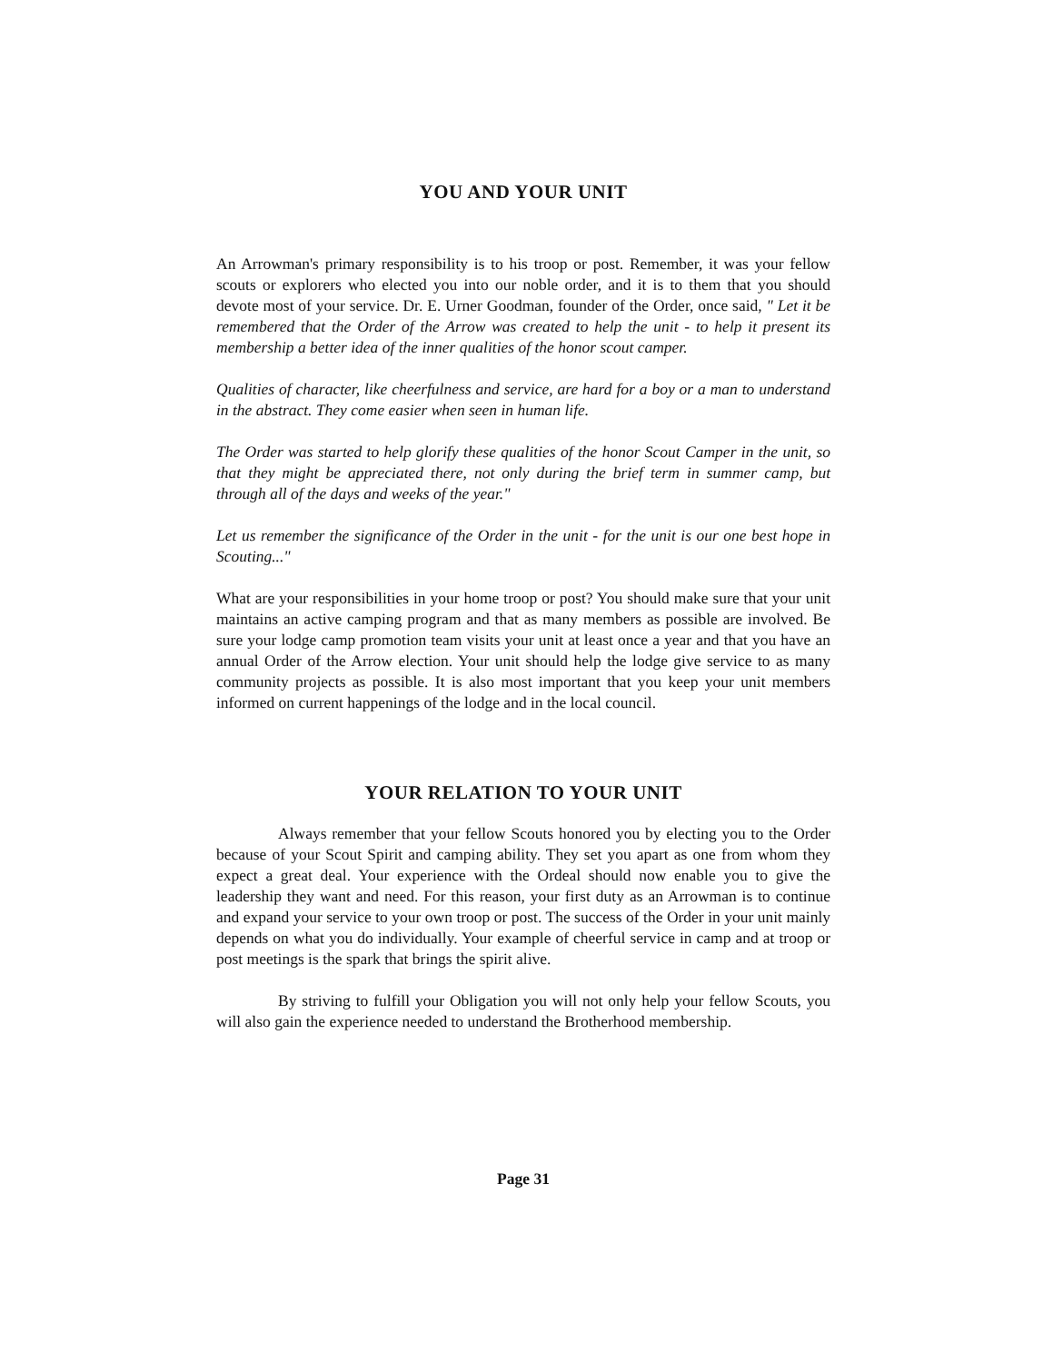YOU AND YOUR UNIT
An Arrowman's primary responsibility is to his troop or post. Remember, it was your fellow scouts or explorers who elected you into our noble order, and it is to them that you should devote most of your service. Dr. E. Urner Goodman, founder of the Order, once said, " Let it be remembered that the Order of the Arrow was created to help the unit - to help it present its membership a better idea of the inner qualities of the honor scout camper.
Qualities of character, like cheerfulness and service, are hard for a boy or a man to understand in the abstract. They come easier when seen in human life.
The Order was started to help glorify these qualities of the honor Scout Camper in the unit, so that they might be appreciated there, not only during the brief term in summer camp, but through all of the days and weeks of the year."
Let us remember the significance of the Order in the unit - for the unit is our one best hope in Scouting..."
What are your responsibilities in your home troop or post? You should make sure that your unit maintains an active camping program and that as many members as possible are involved. Be sure your lodge camp promotion team visits your unit at least once a year and that you have an annual Order of the Arrow election. Your unit should help the lodge give service to as many community projects as possible. It is also most important that you keep your unit members informed on current happenings of the lodge and in the local council.
YOUR RELATION TO YOUR UNIT
Always remember that your fellow Scouts honored you by electing you to the Order because of your Scout Spirit and camping ability. They set you apart as one from whom they expect a great deal. Your experience with the Ordeal should now enable you to give the leadership they want and need. For this reason, your first duty as an Arrowman is to continue and expand your service to your own troop or post. The success of the Order in your unit mainly depends on what you do individually. Your example of cheerful service in camp and at troop or post meetings is the spark that brings the spirit alive.
By striving to fulfill your Obligation you will not only help your fellow Scouts, you will also gain the experience needed to understand the Brotherhood membership.
Page 31